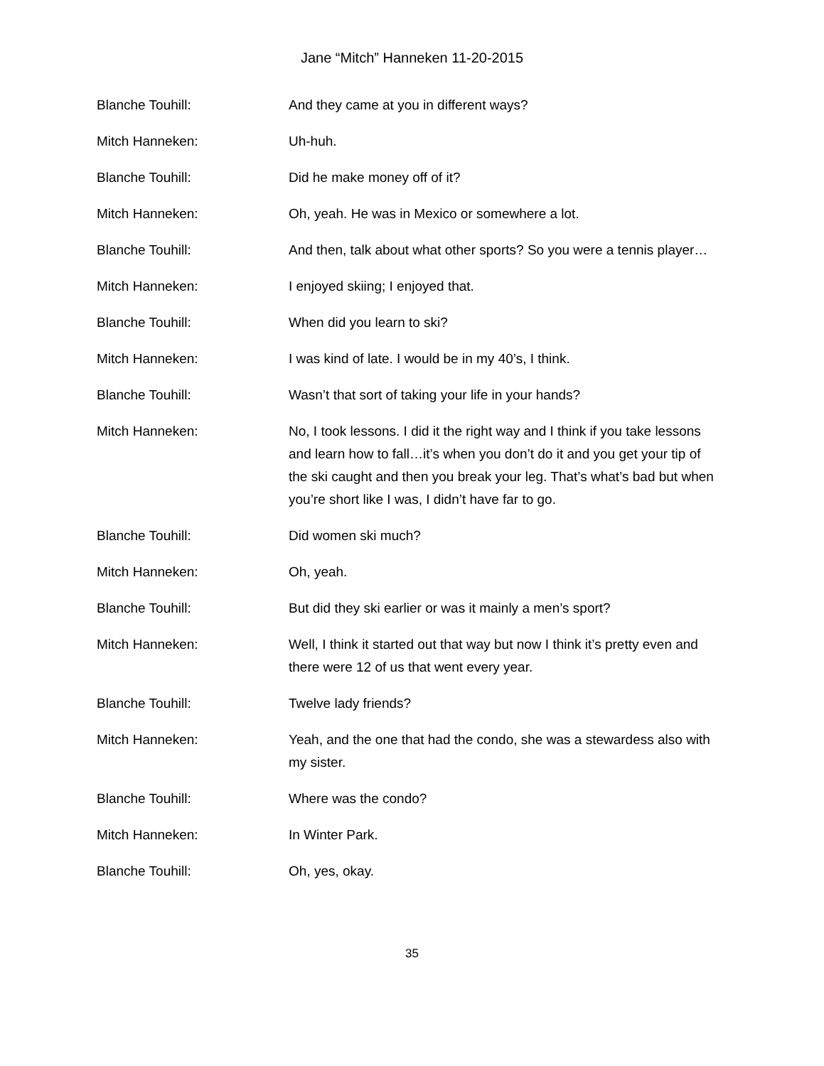Jane “Mitch” Hanneken 11-20-2015
Blanche Touhill: And they came at you in different ways?
Mitch Hanneken: Uh-huh.
Blanche Touhill: Did he make money off of it?
Mitch Hanneken: Oh, yeah. He was in Mexico or somewhere a lot.
Blanche Touhill: And then, talk about what other sports? So you were a tennis player…
Mitch Hanneken: I enjoyed skiing; I enjoyed that.
Blanche Touhill: When did you learn to ski?
Mitch Hanneken: I was kind of late. I would be in my 40’s, I think.
Blanche Touhill: Wasn’t that sort of taking your life in your hands?
Mitch Hanneken: No, I took lessons. I did it the right way and I think if you take lessons and learn how to fall…it’s when you don’t do it and you get your tip of the ski caught and then you break your leg. That’s what’s bad but when you’re short like I was, I didn’t have far to go.
Blanche Touhill: Did women ski much?
Mitch Hanneken: Oh, yeah.
Blanche Touhill: But did they ski earlier or was it mainly a men’s sport?
Mitch Hanneken: Well, I think it started out that way but now I think it’s pretty even and there were 12 of us that went every year.
Blanche Touhill: Twelve lady friends?
Mitch Hanneken: Yeah, and the one that had the condo, she was a stewardess also with my sister.
Blanche Touhill: Where was the condo?
Mitch Hanneken: In Winter Park.
Blanche Touhill: Oh, yes, okay.
35